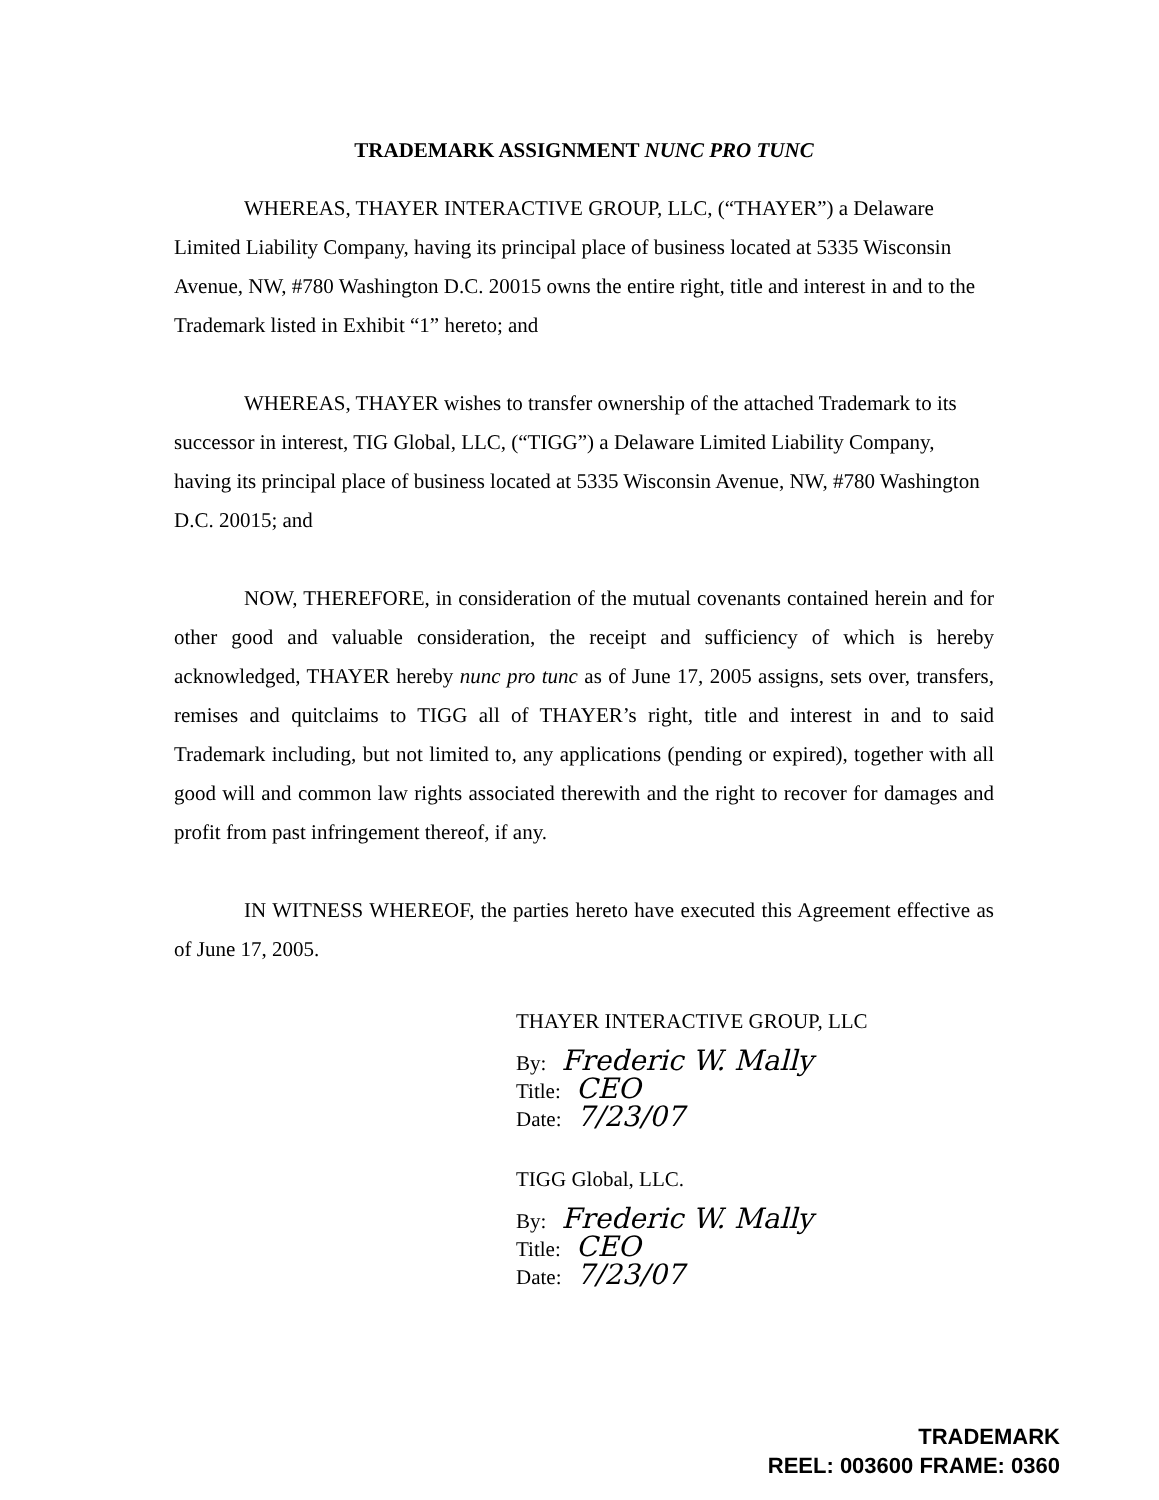TRADEMARK ASSIGNMENT NUNC PRO TUNC
WHEREAS, THAYER INTERACTIVE GROUP, LLC, (“THAYER”) a Delaware Limited Liability Company, having its principal place of business located at 5335 Wisconsin Avenue, NW, #780 Washington D.C. 20015 owns the entire right, title and interest in and to the Trademark listed in Exhibit “1” hereto; and
WHEREAS, THAYER wishes to transfer ownership of the attached Trademark to its successor in interest, TIG Global, LLC, (“TIGG”) a Delaware Limited Liability Company, having its principal place of business located at 5335 Wisconsin Avenue, NW, #780 Washington D.C. 20015; and
NOW, THEREFORE, in consideration of the mutual covenants contained herein and for other good and valuable consideration, the receipt and sufficiency of which is hereby acknowledged, THAYER hereby nunc pro tunc as of June 17, 2005 assigns, sets over, transfers, remises and quitclaims to TIGG all of THAYER’s right, title and interest in and to said Trademark including, but not limited to, any applications (pending or expired), together with all good will and common law rights associated therewith and the right to recover for damages and profit from past infringement thereof, if any.
IN WITNESS WHEREOF, the parties hereto have executed this Agreement effective as of June 17, 2005.
THAYER INTERACTIVE GROUP, LLC
By: Frederic W. Mally
Title: CEO
Date: 7/23/07
TIGG Global, LLC.
By: Frederic W. Mally
Title: CEO
Date: 7/23/07
TRADEMARK
REEL: 003600 FRAME: 0360